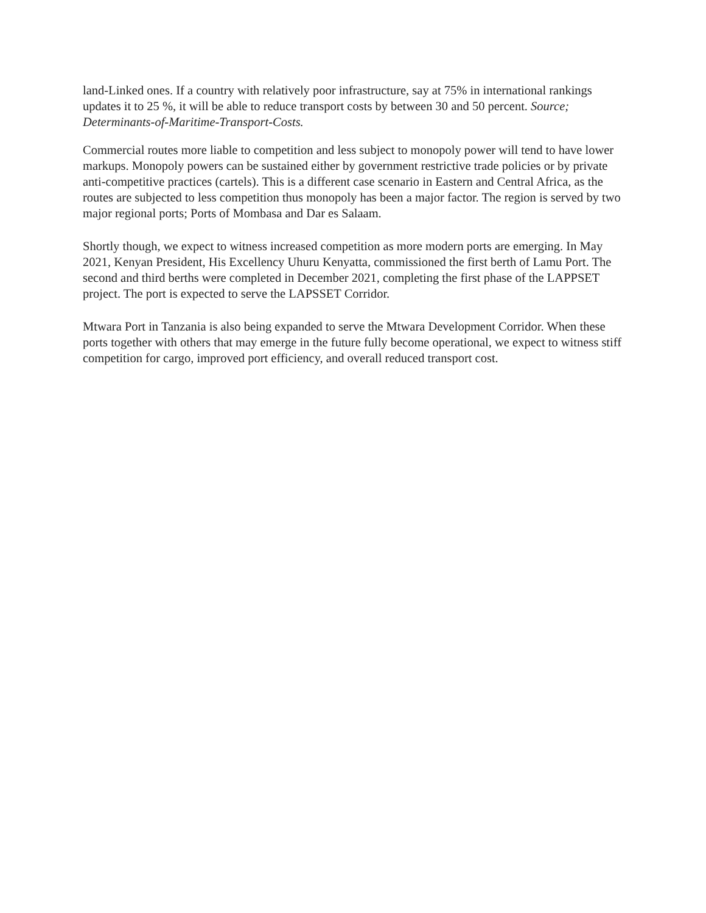land-Linked ones. If a country with relatively poor infrastructure, say at 75% in international rankings updates it to 25 %, it will be able to reduce transport costs by between 30 and 50 percent. Source; Determinants-of-Maritime-Transport-Costs.
Commercial routes more liable to competition and less subject to monopoly power will tend to have lower markups. Monopoly powers can be sustained either by government restrictive trade policies or by private anti-competitive practices (cartels). This is a different case scenario in Eastern and Central Africa, as the routes are subjected to less competition thus monopoly has been a major factor. The region is served by two major regional ports; Ports of Mombasa and Dar es Salaam.
Shortly though, we expect to witness increased competition as more modern ports are emerging. In May 2021, Kenyan President, His Excellency Uhuru Kenyatta, commissioned the first berth of Lamu Port. The second and third berths were completed in December 2021, completing the first phase of the LAPPSET project. The port is expected to serve the LAPSSET Corridor.
Mtwara Port in Tanzania is also being expanded to serve the Mtwara Development Corridor. When these ports together with others that may emerge in the future fully become operational, we expect to witness stiff competition for cargo, improved port efficiency, and overall reduced transport cost.